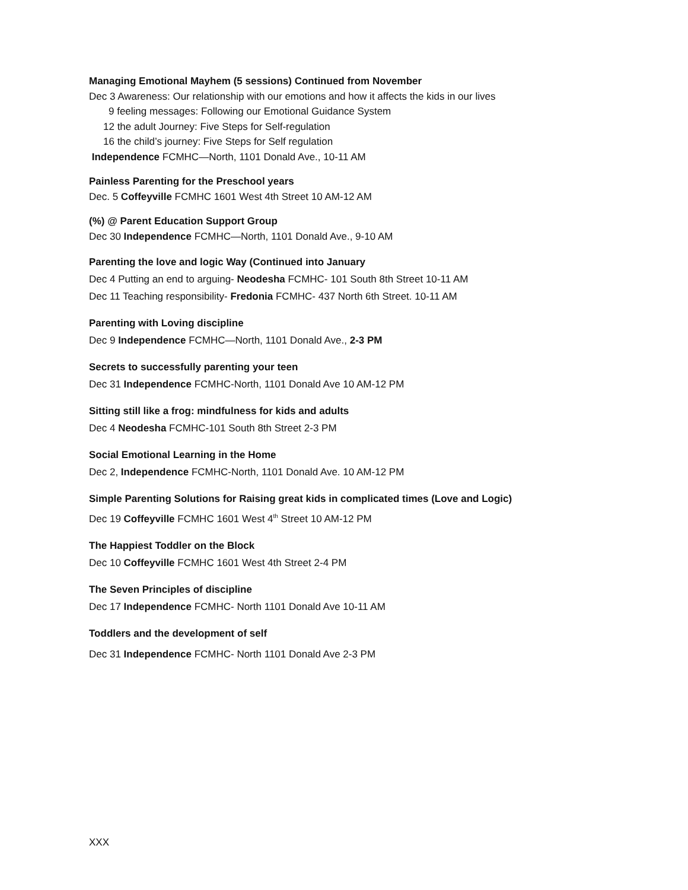Managing Emotional Mayhem (5 sessions) Continued from November
Dec 3 Awareness: Our relationship with our emotions and how it affects the kids in our lives
9 feeling messages: Following our Emotional Guidance System
12 the adult Journey: Five Steps for Self-regulation
16 the child’s journey: Five Steps for Self regulation
Independence FCMHC—North, 1101 Donald Ave., 10-11 AM
Painless Parenting for the Preschool years
Dec. 5 Coffeyville FCMHC 1601 West 4th Street 10 AM-12 AM
(%) @ Parent Education Support Group
Dec 30 Independence FCMHC—North, 1101 Donald Ave., 9-10 AM
Parenting the love and logic Way (Continued into January
Dec 4 Putting an end to arguing- Neodesha FCMHC- 101 South 8th Street 10-11 AM
Dec 11 Teaching responsibility- Fredonia FCMHC- 437 North 6th Street. 10-11 AM
Parenting with Loving discipline
Dec 9 Independence FCMHC—North, 1101 Donald Ave., 2-3 PM
Secrets to successfully parenting your teen
Dec 31 Independence FCMHC-North, 1101 Donald Ave 10 AM-12 PM
Sitting still like a frog: mindfulness for kids and adults
Dec 4 Neodesha FCMHC-101 South 8th Street 2-3 PM
Social Emotional Learning in the Home
Dec 2, Independence FCMHC-North, 1101 Donald Ave. 10 AM-12 PM
Simple Parenting Solutions for Raising great kids in complicated times (Love and Logic)
Dec 19 Coffeyville FCMHC 1601 West 4<sup>th</sup> Street 10 AM-12 PM
The Happiest Toddler on the Block
Dec 10 Coffeyville FCMHC 1601 West 4th Street 2-4 PM
The Seven Principles of discipline
Dec 17 Independence FCMHC- North 1101 Donald Ave 10-11 AM
Toddlers and the development of self
Dec 31 Independence FCMHC- North 1101 Donald Ave 2-3 PM
XXX